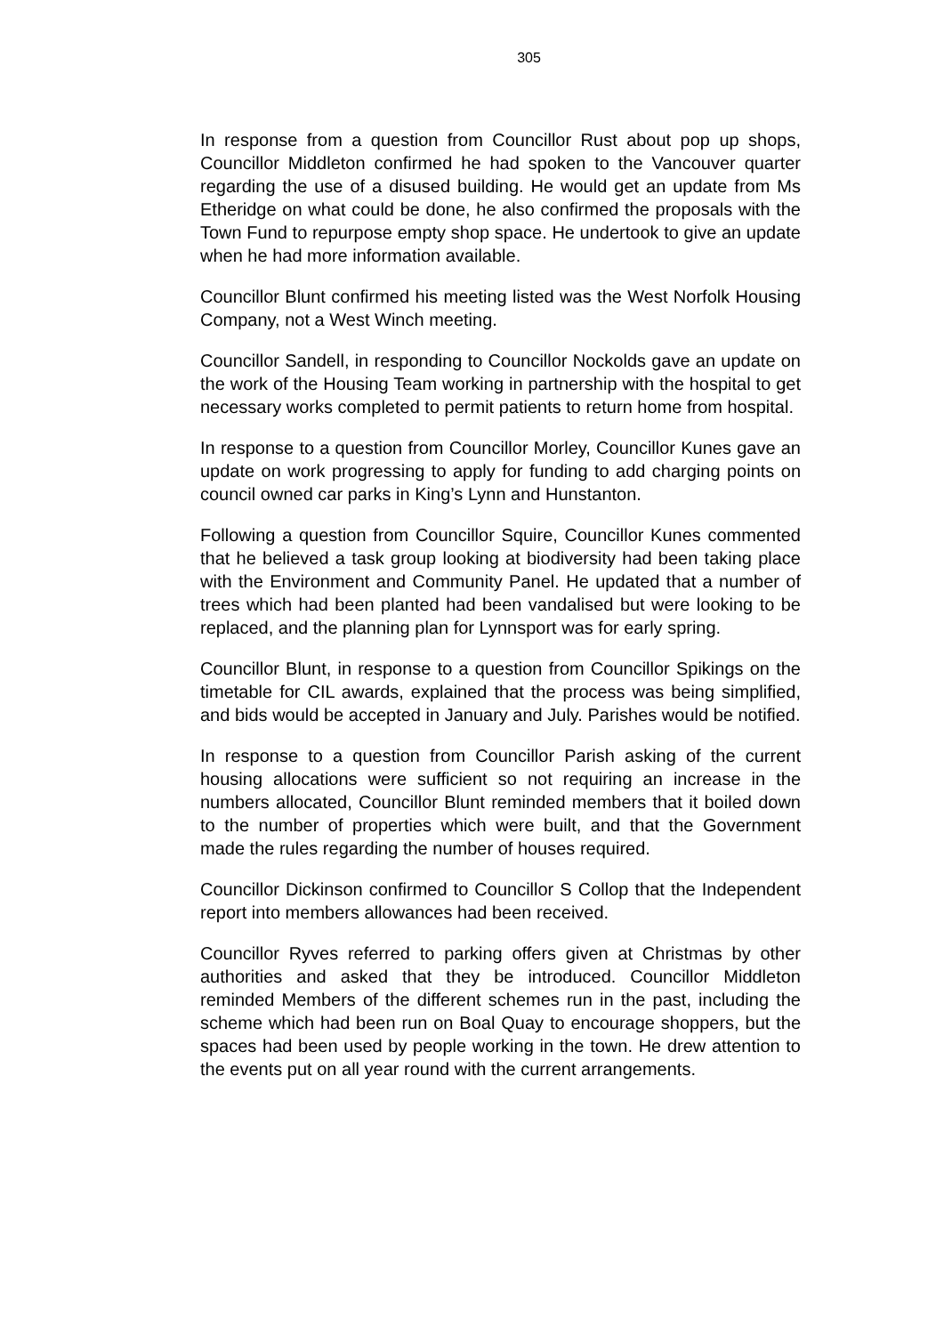305
In response from a question from Councillor Rust about pop up shops, Councillor Middleton confirmed he had spoken to the Vancouver quarter regarding the use of a disused building. He would get an update from Ms Etheridge on what could be done, he also confirmed the proposals with the Town Fund to repurpose empty shop space. He undertook to give an update when he had more information available.
Councillor Blunt confirmed his meeting listed was the West Norfolk Housing Company, not a West Winch meeting.
Councillor Sandell, in responding to Councillor Nockolds gave an update on the work of the Housing Team working in partnership with the hospital to get necessary works completed to permit patients to return home from hospital.
In response to a question from Councillor Morley, Councillor Kunes gave an update on work progressing to apply for funding to add charging points on council owned car parks in King’s Lynn and Hunstanton.
Following a question from Councillor Squire, Councillor Kunes commented that he believed a task group looking at biodiversity had been taking place with the Environment and Community Panel. He updated that a number of trees which had been planted had been vandalised but were looking to be replaced, and the planning plan for Lynnsport was for early spring.
Councillor Blunt, in response to a question from Councillor Spikings on the timetable for CIL awards, explained that the process was being simplified, and bids would be accepted in January and July. Parishes would be notified.
In response to a question from Councillor Parish asking of the current housing allocations were sufficient so not requiring an increase in the numbers allocated, Councillor Blunt reminded members that it boiled down to the number of properties which were built, and that the Government made the rules regarding the number of houses required.
Councillor Dickinson confirmed to Councillor S Collop that the Independent report into members allowances had been received.
Councillor Ryves referred to parking offers given at Christmas by other authorities and asked that they be introduced. Councillor Middleton reminded Members of the different schemes run in the past, including the scheme which had been run on Boal Quay to encourage shoppers, but the spaces had been used by people working in the town. He drew attention to the events put on all year round with the current arrangements.